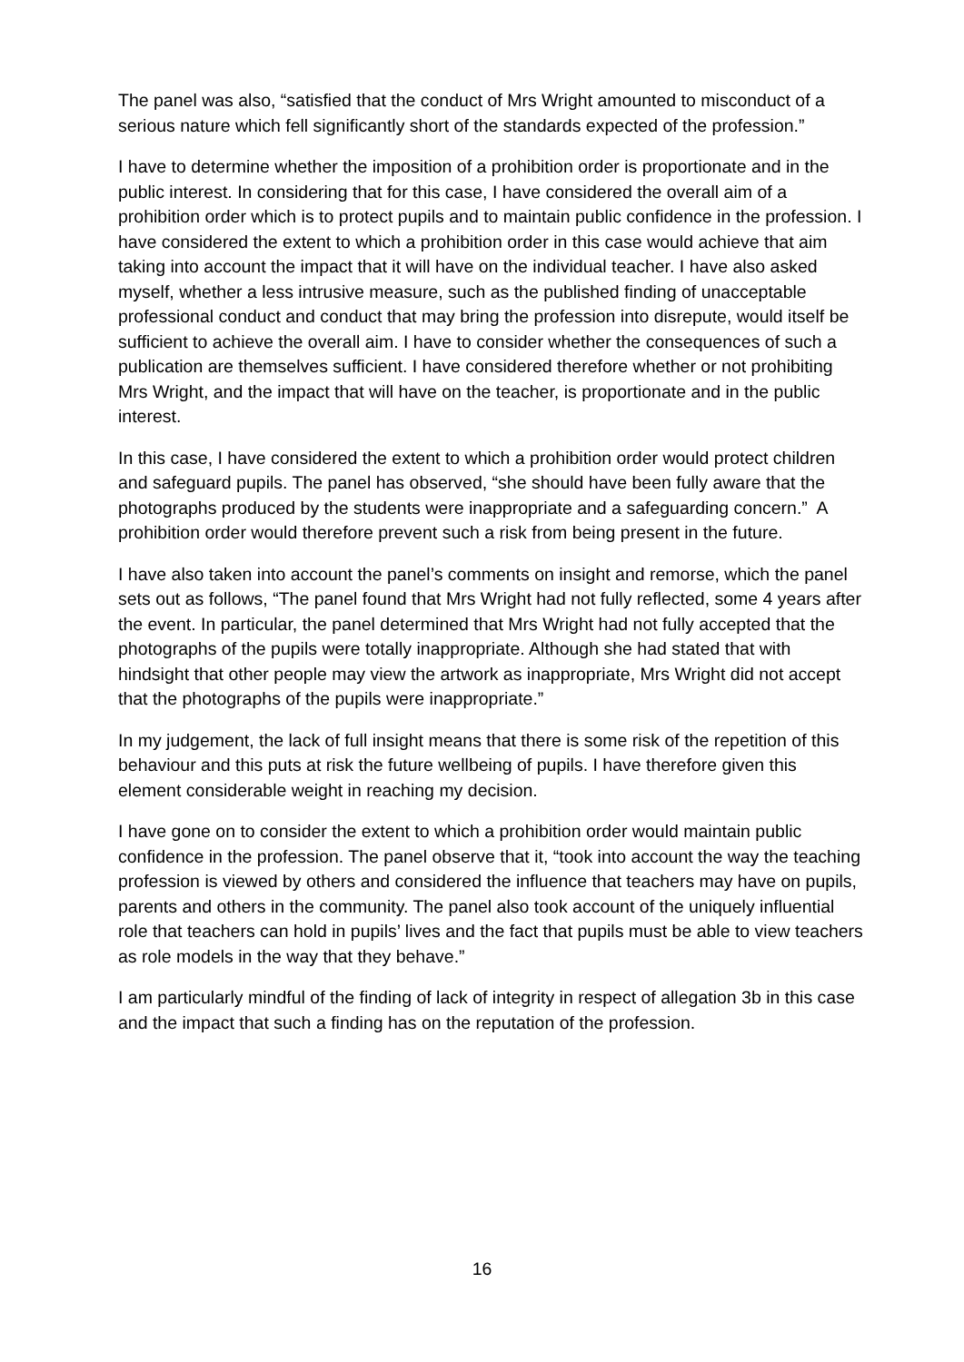The panel was also, “satisfied that the conduct of Mrs Wright amounted to misconduct of a serious nature which fell significantly short of the standards expected of the profession.”
I have to determine whether the imposition of a prohibition order is proportionate and in the public interest. In considering that for this case, I have considered the overall aim of a prohibition order which is to protect pupils and to maintain public confidence in the profession. I have considered the extent to which a prohibition order in this case would achieve that aim taking into account the impact that it will have on the individual teacher. I have also asked myself, whether a less intrusive measure, such as the published finding of unacceptable professional conduct and conduct that may bring the profession into disrepute, would itself be sufficient to achieve the overall aim. I have to consider whether the consequences of such a publication are themselves sufficient. I have considered therefore whether or not prohibiting Mrs Wright, and the impact that will have on the teacher, is proportionate and in the public interest.
In this case, I have considered the extent to which a prohibition order would protect children and safeguard pupils. The panel has observed, “she should have been fully aware that the photographs produced by the students were inappropriate and a safeguarding concern.” A prohibition order would therefore prevent such a risk from being present in the future.
I have also taken into account the panel’s comments on insight and remorse, which the panel sets out as follows, “The panel found that Mrs Wright had not fully reflected, some 4 years after the event. In particular, the panel determined that Mrs Wright had not fully accepted that the photographs of the pupils were totally inappropriate. Although she had stated that with hindsight that other people may view the artwork as inappropriate, Mrs Wright did not accept that the photographs of the pupils were inappropriate.”
In my judgement, the lack of full insight means that there is some risk of the repetition of this behaviour and this puts at risk the future wellbeing of pupils. I have therefore given this element considerable weight in reaching my decision.
I have gone on to consider the extent to which a prohibition order would maintain public confidence in the profession. The panel observe that it, “took into account the way the teaching profession is viewed by others and considered the influence that teachers may have on pupils, parents and others in the community. The panel also took account of the uniquely influential role that teachers can hold in pupils’ lives and the fact that pupils must be able to view teachers as role models in the way that they behave.”
I am particularly mindful of the finding of lack of integrity in respect of allegation 3b in this case and the impact that such a finding has on the reputation of the profession.
16